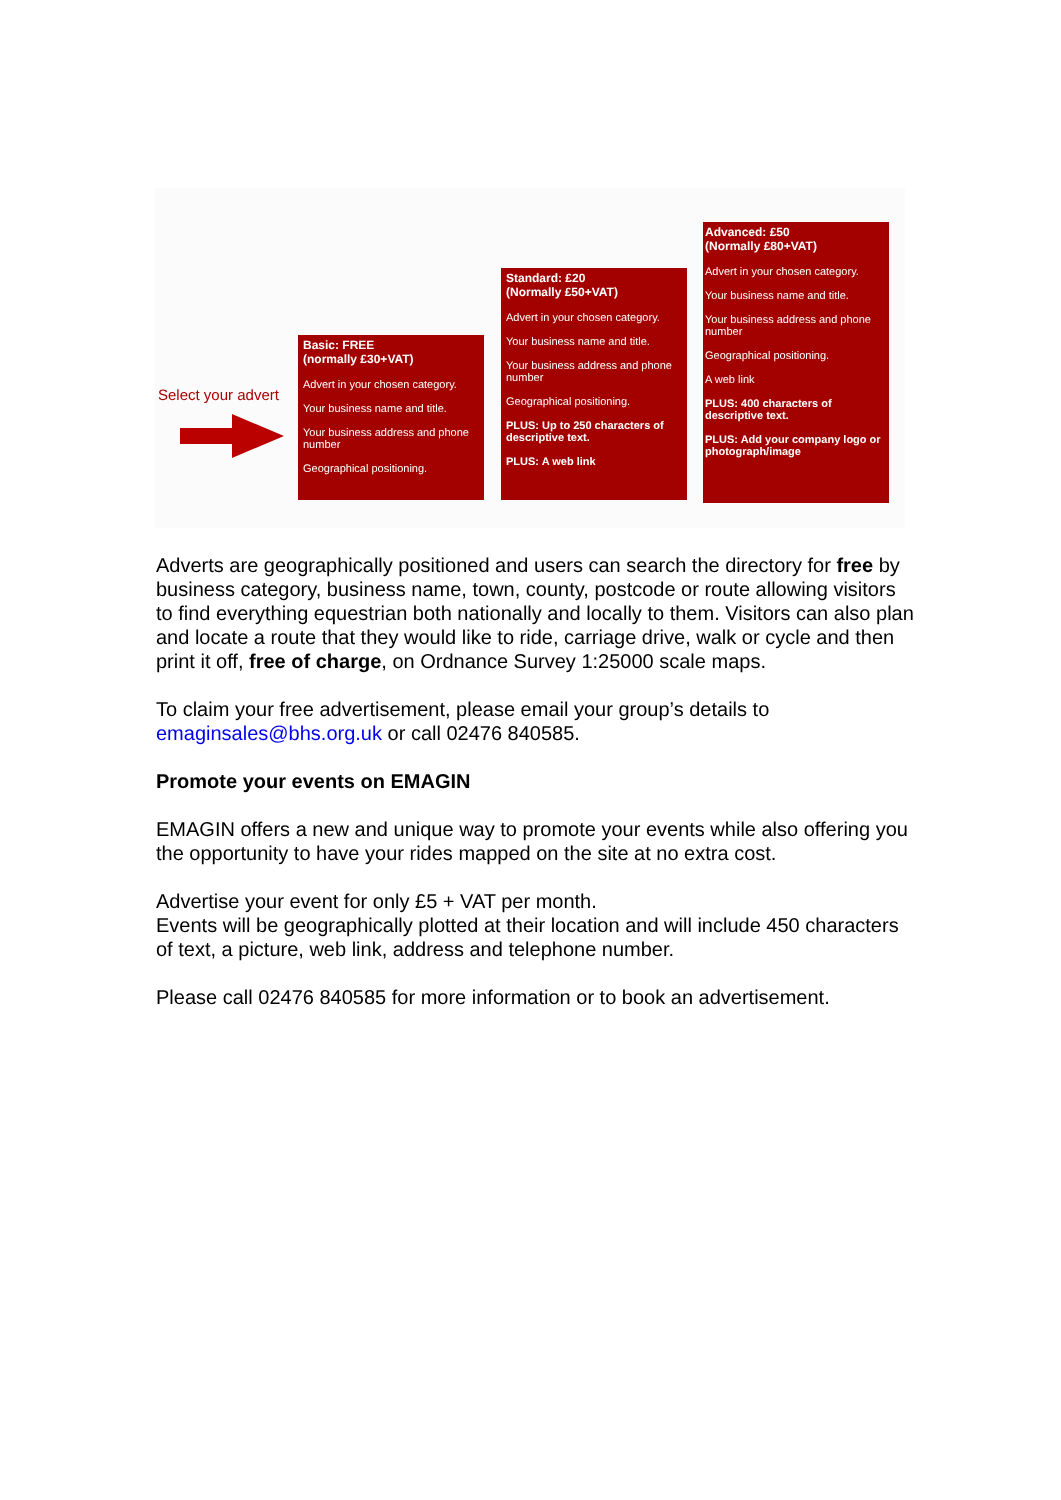Select your advert
Basic: FREE
(normally £30+VAT)
Advert in your chosen category.
Your business name and title.
Your business address and phone number
Geographical positioning.
Standard: £20
(Normally £50+VAT)
Advert in your chosen category.
Your business name and title.
Your business address and phone number
Geographical positioning.
PLUS: Up to 250 characters of descriptive text.
PLUS: A web link
Advanced: £50
(Normally £80+VAT)
Advert in your chosen category.
Your business name and title.
Your business address and phone number
Geographical positioning.
A web link
PLUS: 400 characters of descriptive text.
PLUS: Add your company logo or photograph/image
Adverts are geographically positioned and users can search the directory for free by business category, business name, town, county, postcode or route allowing visitors to find everything equestrian both nationally and locally to them. Visitors can also plan and locate a route that they would like to ride, carriage drive, walk or cycle and then print it off, free of charge, on Ordnance Survey 1:25000 scale maps.
To claim your free advertisement, please email your group’s details to emaginsales@bhs.org.uk or call 02476 840585.
Promote your events on EMAGIN
EMAGIN offers a new and unique way to promote your events while also offering you the opportunity to have your rides mapped on the site at no extra cost.
Advertise your event for only £5 + VAT per month.
Events will be geographically plotted at their location and will include 450 characters of text, a picture, web link, address and telephone number.
Please call 02476 840585 for more information or to book an advertisement.